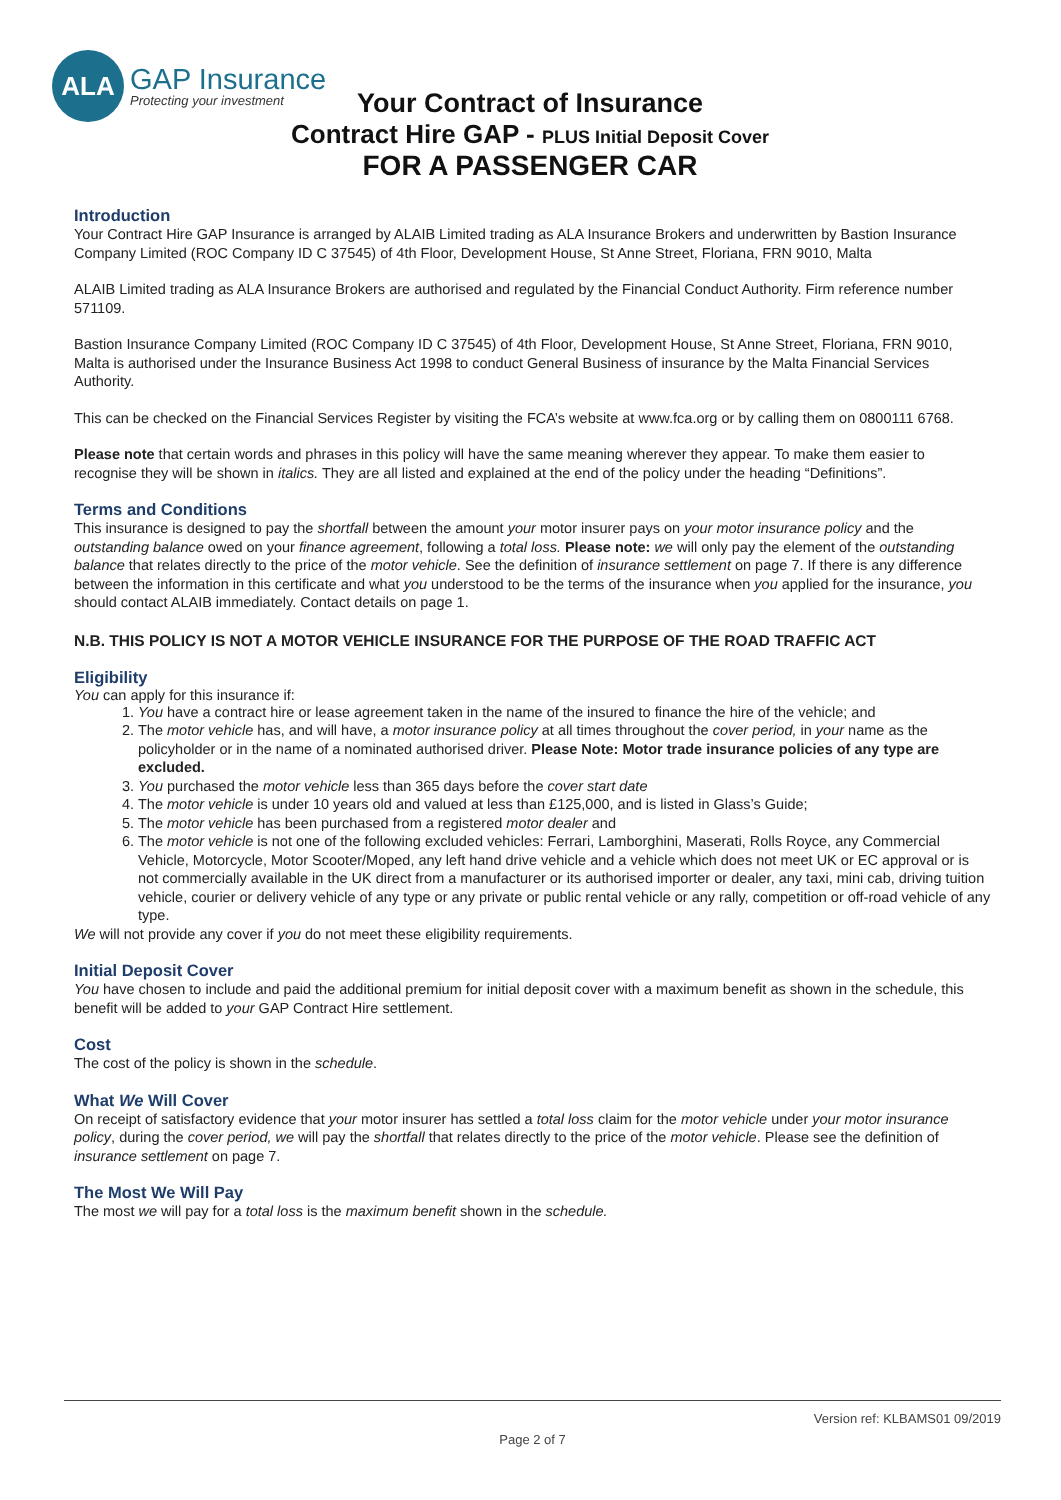ALA
GAP Insurance
Protecting your investment
Your Contract of Insurance
Contract Hire GAP - PLUS Initial Deposit Cover
FOR A PASSENGER CAR
Introduction
Your Contract Hire GAP Insurance is arranged by ALAIB Limited trading as ALA Insurance Brokers and underwritten by Bastion Insurance Company Limited (ROC Company ID C 37545) of 4th Floor, Development House, St Anne Street, Floriana, FRN 9010, Malta
ALAIB Limited trading as ALA Insurance Brokers are authorised and regulated by the Financial Conduct Authority. Firm reference number 571109.
Bastion Insurance Company Limited (ROC Company ID C 37545) of 4th Floor, Development House, St Anne Street, Floriana, FRN 9010, Malta is authorised under the Insurance Business Act 1998 to conduct General Business of insurance by the Malta Financial Services Authority.
This can be checked on the Financial Services Register by visiting the FCA’s website at www.fca.org or by calling them on 0800111 6768.
Please note that certain words and phrases in this policy will have the same meaning wherever they appear. To make them easier to recognise they will be shown in italics. They are all listed and explained at the end of the policy under the heading “Definitions”.
Terms and Conditions
This insurance is designed to pay the shortfall between the amount your motor insurer pays on your motor insurance policy and the outstanding balance owed on your finance agreement, following a total loss. Please note: we will only pay the element of the outstanding balance that relates directly to the price of the motor vehicle. See the definition of insurance settlement on page 7. If there is any difference between the information in this certificate and what you understood to be the terms of the insurance when you applied for the insurance, you should contact ALAIB immediately. Contact details on page 1.
N.B. THIS POLICY IS NOT A MOTOR VEHICLE INSURANCE FOR THE PURPOSE OF THE ROAD TRAFFIC ACT
Eligibility
You can apply for this insurance if:
1. You have a contract hire or lease agreement taken in the name of the insured to finance the hire of the vehicle; and
2. The motor vehicle has, and will have, a motor insurance policy at all times throughout the cover period, in your name as the policyholder or in the name of a nominated authorised driver. Please Note: Motor trade insurance policies of any type are excluded.
3. You purchased the motor vehicle less than 365 days before the cover start date
4. The motor vehicle is under 10 years old and valued at less than £125,000, and is listed in Glass’s Guide;
5. The motor vehicle has been purchased from a registered motor dealer and
6. The motor vehicle is not one of the following excluded vehicles: Ferrari, Lamborghini, Maserati, Rolls Royce, any Commercial Vehicle, Motorcycle, Motor Scooter/Moped, any left hand drive vehicle and a vehicle which does not meet UK or EC approval or is not commercially available in the UK direct from a manufacturer or its authorised importer or dealer, any taxi, mini cab, driving tuition vehicle, courier or delivery vehicle of any type or any private or public rental vehicle or any rally, competition or off-road vehicle of any type.
We will not provide any cover if you do not meet these eligibility requirements.
Initial Deposit Cover
You have chosen to include and paid the additional premium for initial deposit cover with a maximum benefit as shown in the schedule, this benefit will be added to your GAP Contract Hire settlement.
Cost
The cost of the policy is shown in the schedule.
What We Will Cover
On receipt of satisfactory evidence that your motor insurer has settled a total loss claim for the motor vehicle under your motor insurance policy, during the cover period, we will pay the shortfall that relates directly to the price of the motor vehicle. Please see the definition of insurance settlement on page 7.
The Most We Will Pay
The most we will pay for a total loss is the maximum benefit shown in the schedule.
Version ref: KLBAMS01 09/2019
Page 2 of 7